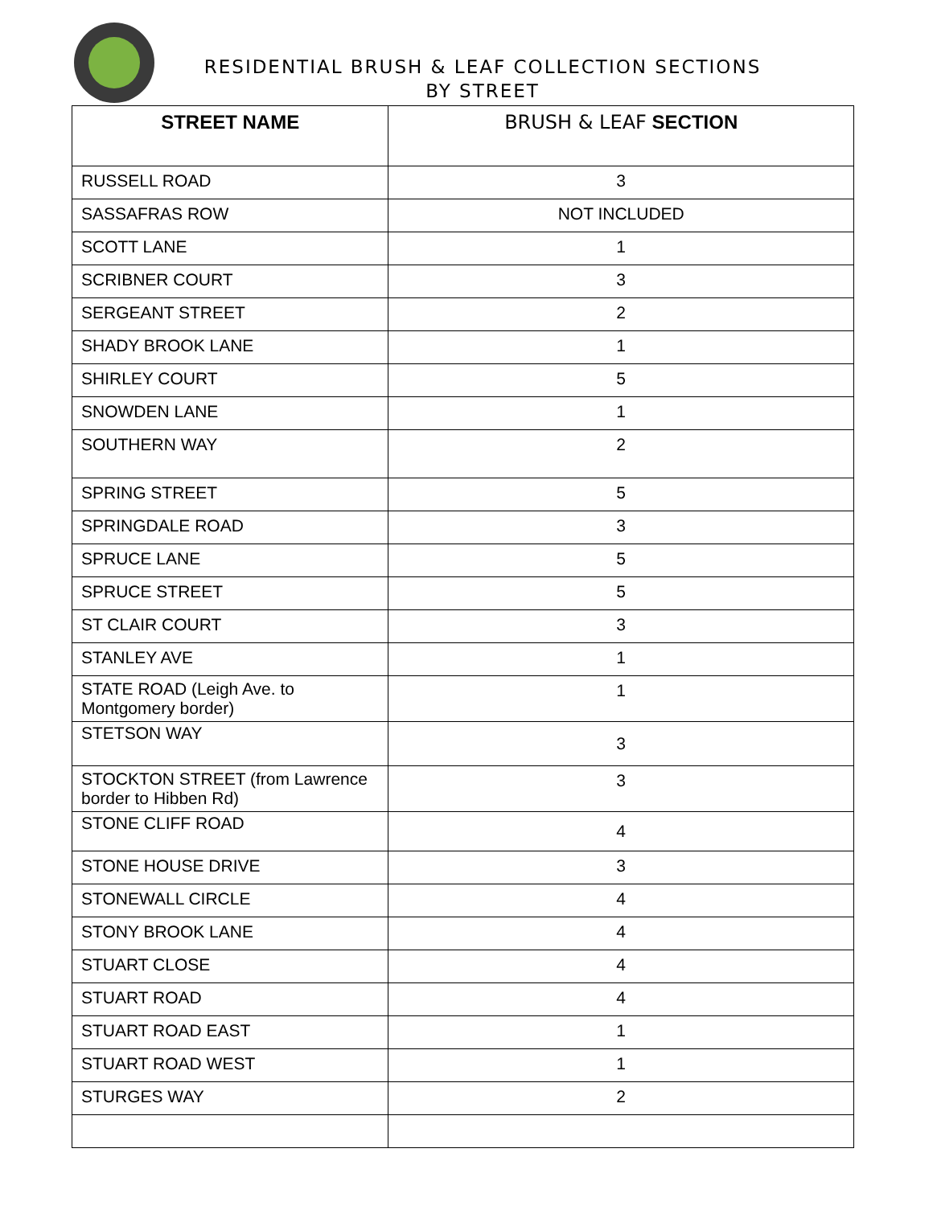RESIDENTIAL BRUSH & LEAF COLLECTION SECTIONS
BY STREET
| STREET NAME | BRUSH & LEAF SECTION |
| --- | --- |
| RUSSELL ROAD | 3 |
| SASSAFRAS ROW | NOT INCLUDED |
| SCOTT LANE | 1 |
| SCRIBNER COURT | 3 |
| SERGEANT STREET | 2 |
| SHADY BROOK LANE | 1 |
| SHIRLEY COURT | 5 |
| SNOWDEN LANE | 1 |
| SOUTHERN WAY | 2 |
| SPRING STREET | 5 |
| SPRINGDALE ROAD | 3 |
| SPRUCE LANE | 5 |
| SPRUCE STREET | 5 |
| ST CLAIR COURT | 3 |
| STANLEY AVE | 1 |
| STATE ROAD (Leigh Ave. to Montgomery border) | 1 |
| STETSON WAY | 3 |
| STOCKTON STREET (from Lawrence border to Hibben Rd) | 3 |
| STONE CLIFF ROAD | 4 |
| STONE HOUSE DRIVE | 3 |
| STONEWALL CIRCLE | 4 |
| STONY BROOK LANE | 4 |
| STUART CLOSE | 4 |
| STUART ROAD | 4 |
| STUART ROAD EAST | 1 |
| STUART ROAD WEST | 1 |
| STURGES WAY | 2 |